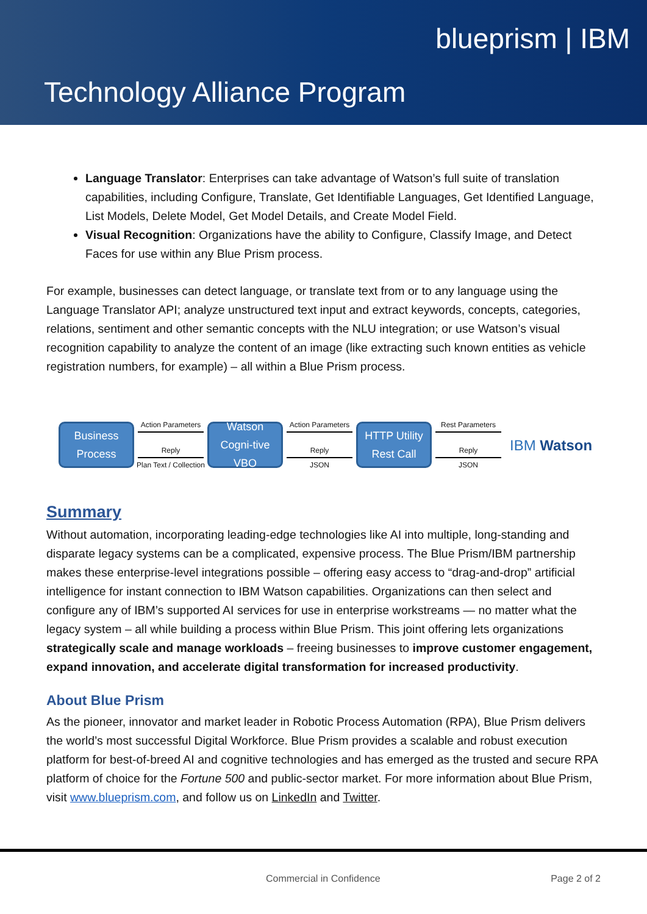blueprism | IBM
Technology Alliance Program
Language Translator: Enterprises can take advantage of Watson’s full suite of translation capabilities, including Configure, Translate, Get Identifiable Languages, Get Identified Language, List Models, Delete Model, Get Model Details, and Create Model Field.
Visual Recognition: Organizations have the ability to Configure, Classify Image, and Detect Faces for use within any Blue Prism process.
For example, businesses can detect language, or translate text from or to any language using the Language Translator API; analyze unstructured text input and extract keywords, concepts, categories, relations, sentiment and other semantic concepts with the NLU integration; or use Watson’s visual recognition capability to analyze the content of an image (like extracting such known entities as vehicle registration numbers, for example) – all within a Blue Prism process.
Business Process
Action Parameters
Reply
Plan Text / Collection
Watson Cogni-tive VBO
Action Parameters
Reply
JSON
HTTP Utility Rest Call
Rest Parameters
Reply
JSON
IBM Watson
Summary
Without automation, incorporating leading-edge technologies like AI into multiple, long-standing and disparate legacy systems can be a complicated, expensive process. The Blue Prism/IBM partnership makes these enterprise-level integrations possible – offering easy access to “drag-and-drop” artificial intelligence for instant connection to IBM Watson capabilities. Organizations can then select and configure any of IBM’s supported AI services for use in enterprise workstreams — no matter what the legacy system – all while building a process within Blue Prism. This joint offering lets organizations strategically scale and manage workloads – freeing businesses to improve customer engagement, expand innovation, and accelerate digital transformation for increased productivity.
About Blue Prism
As the pioneer, innovator and market leader in Robotic Process Automation (RPA), Blue Prism delivers the world’s most successful Digital Workforce. Blue Prism provides a scalable and robust execution platform for best-of-breed AI and cognitive technologies and has emerged as the trusted and secure RPA platform of choice for the Fortune 500 and public-sector market. For more information about Blue Prism, visit www.blueprism.com, and follow us on LinkedIn and Twitter.
Commercial in Confidence Page 2 of 2